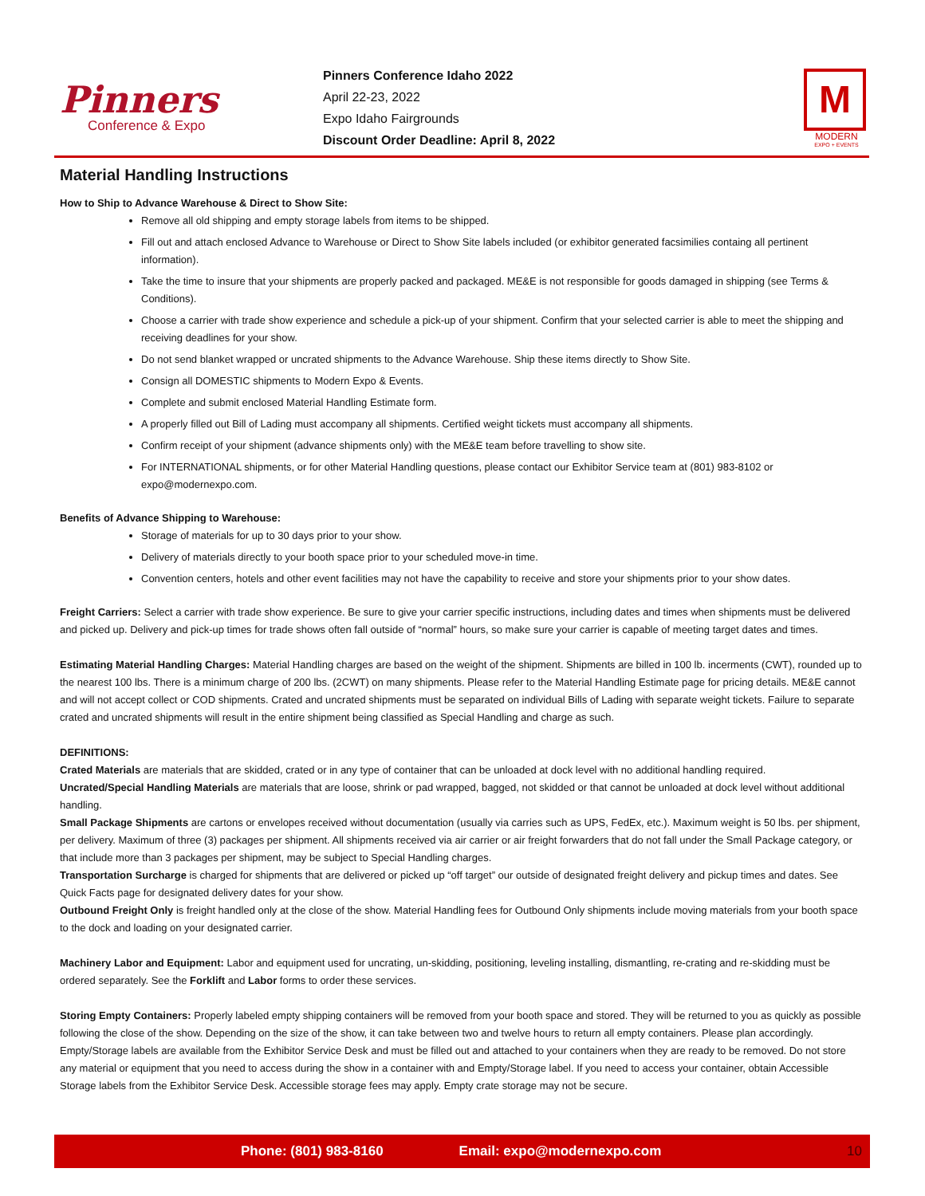Pinners
Conference & Expo
Pinners Conference Idaho 2022
April 22-23, 2022
Expo Idaho Fairgrounds
Discount Order Deadline: April 8, 2022
M
MODERN
EXPO + EVENTS
Material Handling Instructions
How to Ship to Advance Warehouse & Direct to Show Site:
Remove all old shipping and empty storage labels from items to be shipped.
Fill out and attach enclosed Advance to Warehouse or Direct to Show Site labels included (or exhibitor generated facsimilies containg all pertinent information).
Take the time to insure that your shipments are properly packed and packaged. ME&E is not responsible for goods damaged in shipping (see Terms & Conditions).
Choose a carrier with trade show experience and schedule a pick-up of your shipment. Confirm that your selected carrier is able to meet the shipping and receiving deadlines for your show.
Do not send blanket wrapped or uncrated shipments to the Advance Warehouse. Ship these items directly to Show Site.
Consign all DOMESTIC shipments to Modern Expo & Events.
Complete and submit enclosed Material Handling Estimate form.
A properly filled out Bill of Lading must accompany all shipments. Certified weight tickets must accompany all shipments.
Confirm receipt of your shipment (advance shipments only) with the ME&E team before travelling to show site.
For INTERNATIONAL shipments, or for other Material Handling questions, please contact our Exhibitor Service team at (801) 983-8102 or expo@modernexpo.com.
Benefits of Advance Shipping to Warehouse:
Storage of materials for up to 30 days prior to your show.
Delivery of materials directly to your booth space prior to your scheduled move-in time.
Convention centers, hotels and other event facilities may not have the capability to receive and store your shipments prior to your show dates.
Freight Carriers: Select a carrier with trade show experience. Be sure to give your carrier specific instructions, including dates and times when shipments must be delivered and picked up. Delivery and pick-up times for trade shows often fall outside of “normal” hours, so make sure your carrier is capable of meeting target dates and times.
Estimating Material Handling Charges: Material Handling charges are based on the weight of the shipment. Shipments are billed in 100 lb. incerments (CWT), rounded up to the nearest 100 lbs. There is a minimum charge of 200 lbs. (2CWT) on many shipments. Please refer to the Material Handling Estimate page for pricing details. ME&E cannot and will not accept collect or COD shipments. Crated and uncrated shipments must be separated on individual Bills of Lading with separate weight tickets. Failure to separate crated and uncrated shipments will result in the entire shipment being classified as Special Handling and charge as such.
DEFINITIONS:
Crated Materials are materials that are skidded, crated or in any type of container that can be unloaded at dock level with no additional handling required.
Uncrated/Special Handling Materials are materials that are loose, shrink or pad wrapped, bagged, not skidded or that cannot be unloaded at dock level without additional handling.
Small Package Shipments are cartons or envelopes received without documentation (usually via carries such as UPS, FedEx, etc.). Maximum weight is 50 lbs. per shipment, per delivery. Maximum of three (3) packages per shipment. All shipments received via air carrier or air freight forwarders that do not fall under the Small Package category, or that include more than 3 packages per shipment, may be subject to Special Handling charges.
Transportation Surcharge is charged for shipments that are delivered or picked up “off target” our outside of designated freight delivery and pickup times and dates. See Quick Facts page for designated delivery dates for your show.
Outbound Freight Only is freight handled only at the close of the show. Material Handling fees for Outbound Only shipments include moving materials from your booth space to the dock and loading on your designated carrier.
Machinery Labor and Equipment: Labor and equipment used for uncrating, un-skidding, positioning, leveling installing, dismantling, re-crating and re-skidding must be ordered separately. See the Forklift and Labor forms to order these services.
Storing Empty Containers: Properly labeled empty shipping containers will be removed from your booth space and stored. They will be returned to you as quickly as possible following the close of the show. Depending on the size of the show, it can take between two and twelve hours to return all empty containers. Please plan accordingly. Empty/Storage labels are available from the Exhibitor Service Desk and must be filled out and attached to your containers when they are ready to be removed. Do not store any material or equipment that you need to access during the show in a container with and Empty/Storage label. If you need to access your container, obtain Accessible Storage labels from the Exhibitor Service Desk. Accessible storage fees may apply. Empty crate storage may not be secure.
Phone: (801) 983-8160 Email: expo@modernexpo.com 10